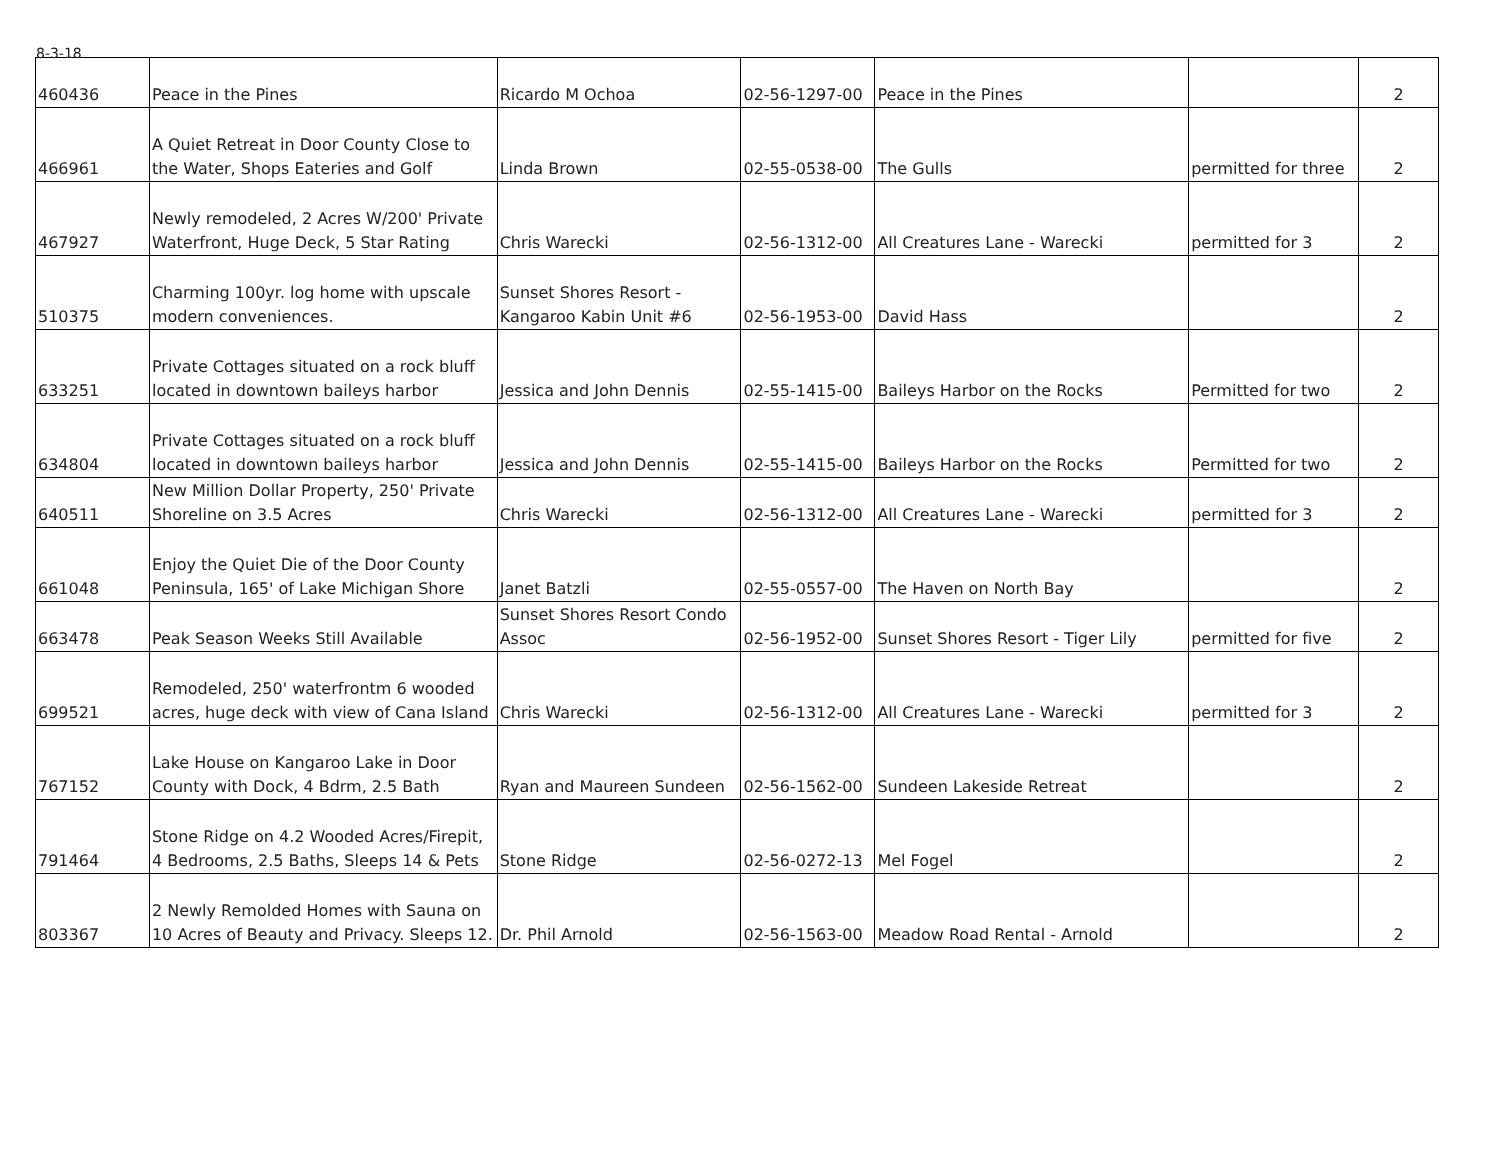8-3-18
| 460436 | Peace in the Pines | Ricardo M Ochoa | 02-56-1297-00 | Peace in the Pines | | 2 |
| 466961 | A Quiet Retreat in Door County Close to the Water, Shops Eateries and Golf | Linda Brown | 02-55-0538-00 | The Gulls | permitted for three | 2 |
| 467927 | Newly remodeled, 2 Acres W/200' Private Waterfront, Huge Deck, 5 Star Rating | Chris Warecki | 02-56-1312-00 | All Creatures Lane - Warecki | permitted for 3 | 2 |
| 510375 | Charming 100yr. log home with upscale modern conveniences. | Sunset Shores Resort - Kangaroo Kabin Unit #6 | 02-56-1953-00 | David Hass | | 2 |
| 633251 | Private Cottages situated on a rock bluff located in downtown baileys harbor | Jessica and John Dennis | 02-55-1415-00 | Baileys Harbor on the Rocks | Permitted for two | 2 |
| 634804 | Private Cottages situated on a rock bluff located in downtown baileys harbor | Jessica and John Dennis | 02-55-1415-00 | Baileys Harbor on the Rocks | Permitted for two | 2 |
| 640511 | New Million Dollar Property, 250' Private Shoreline on 3.5 Acres | Chris Warecki | 02-56-1312-00 | All Creatures Lane - Warecki | permitted for 3 | 2 |
| 661048 | Enjoy the Quiet Die of the Door County Peninsula, 165' of Lake Michigan Shore | Janet Batzli | 02-55-0557-00 | The Haven on North Bay | | 2 |
| 663478 | Peak Season Weeks Still Available | Sunset Shores Resort Condo Assoc | 02-56-1952-00 | Sunset Shores Resort - Tiger Lily | permitted for five | 2 |
| 699521 | Remodeled, 250' waterfrontm 6 wooded acres, huge deck with view of Cana Island | Chris Warecki | 02-56-1312-00 | All Creatures Lane - Warecki | permitted for 3 | 2 |
| 767152 | Lake House on Kangaroo Lake in Door County with Dock, 4 Bdrm, 2.5 Bath | Ryan and Maureen Sundeen | 02-56-1562-00 | Sundeen Lakeside Retreat | | 2 |
| 791464 | Stone Ridge on 4.2 Wooded Acres/Firepit, 4 Bedrooms, 2.5 Baths, Sleeps 14 & Pets | Stone Ridge | 02-56-0272-13 | Mel Fogel | | 2 |
| 803367 | 2 Newly Remolded Homes with Sauna on 10 Acres of Beauty and Privacy. Sleeps 12. | Dr. Phil Arnold | 02-56-1563-00 | Meadow Road Rental - Arnold | | 2 |